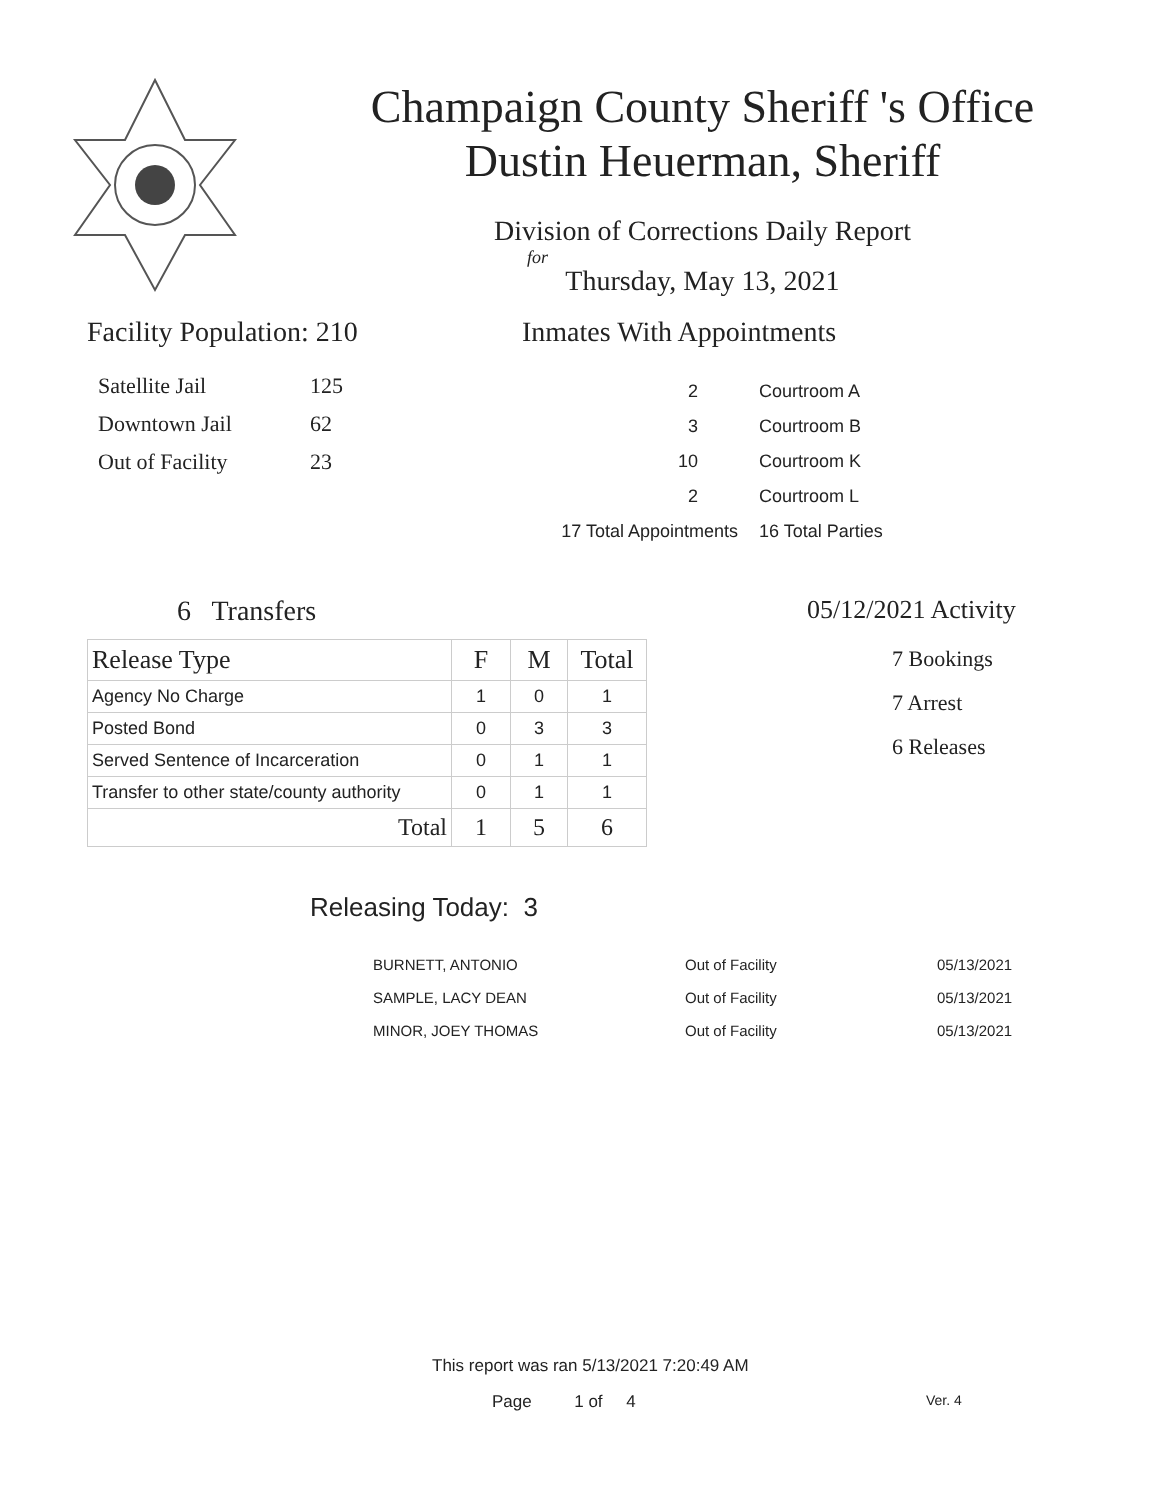Champaign County Sheriff 's Office
Dustin Heuerman, Sheriff
Division of Corrections Daily Report
for
Thursday, May 13, 2021
Facility Population: 210
| Satellite Jail | 125 |
| Downtown Jail | 62 |
| Out of Facility | 23 |
Inmates With Appointments
| 2 | Courtroom A |
| 3 | Courtroom B |
| 10 | Courtroom K |
| 2 | Courtroom L |
| 17 Total Appointments | 16 Total Parties |
6 Transfers
| Release Type | F | M | Total |
| --- | --- | --- | --- |
| Agency No Charge | 1 | 0 | 1 |
| Posted Bond | 0 | 3 | 3 |
| Served Sentence of Incarceration | 0 | 1 | 1 |
| Transfer to other state/county authority | 0 | 1 | 1 |
| Total | 1 | 5 | 6 |
05/12/2021 Activity
7 Bookings
7 Arrest
6 Releases
Releasing Today: 3
| BURNETT, ANTONIO | Out of Facility | 05/13/2021 |
| SAMPLE, LACY DEAN | Out of Facility | 05/13/2021 |
| MINOR, JOEY THOMAS | Out of Facility | 05/13/2021 |
This report was ran 5/13/2021 7:20:49 AM
Page 1 of 4 Ver. 4